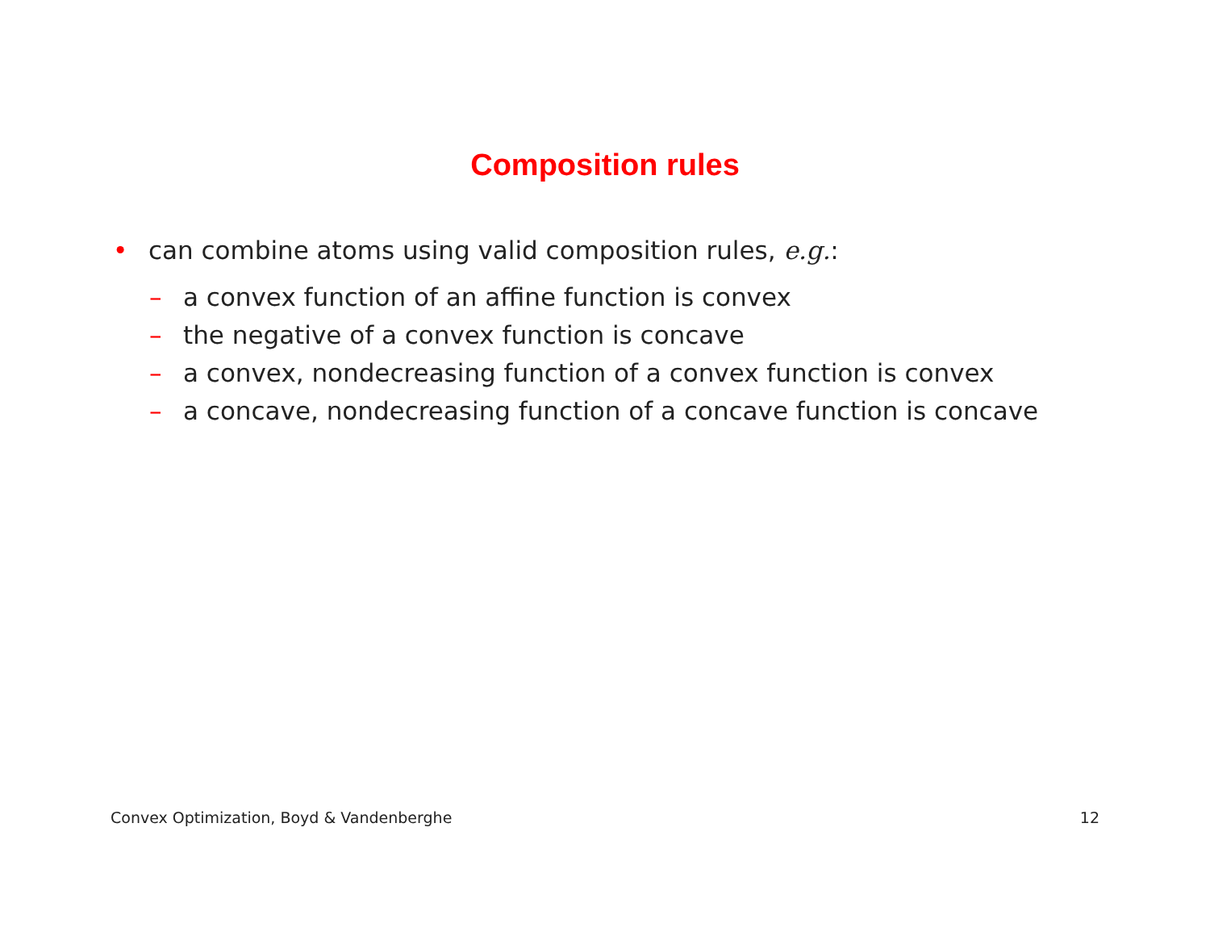Composition rules
• can combine atoms using valid composition rules, e.g.:
– a convex function of an affine function is convex
– the negative of a convex function is concave
– a convex, nondecreasing function of a convex function is convex
– a concave, nondecreasing function of a concave function is concave
Convex Optimization, Boyd & Vandenberghe 12